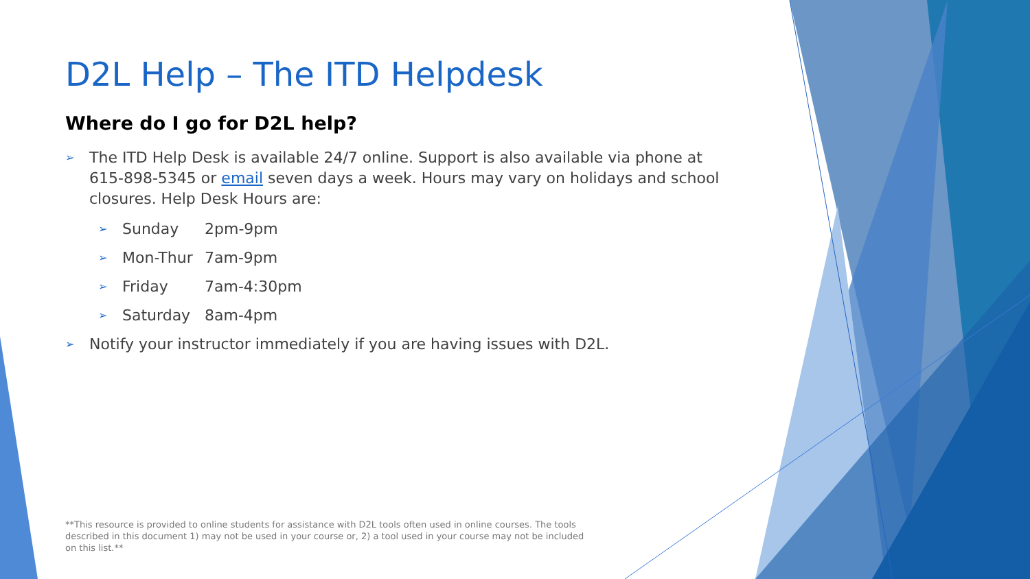D2L Help – The ITD Helpdesk
Where do I go for D2L help?
➢ The ITD Help Desk is available 24/7 online. Support is also available via phone at 615-898-5345 or email seven days a week. Hours may vary on holidays and school closures. Help Desk Hours are:
➢ Sunday 2pm-9pm
➢ Mon-Thur 7am-9pm
➢ Friday 7am-4:30pm
➢ Saturday 8am-4pm
➢ Notify your instructor immediately if you are having issues with D2L.
**This resource is provided to online students for assistance with D2L tools often used in online courses. The tools described in this document 1) may not be used in your course or, 2) a tool used in your course may not be included on this list.**